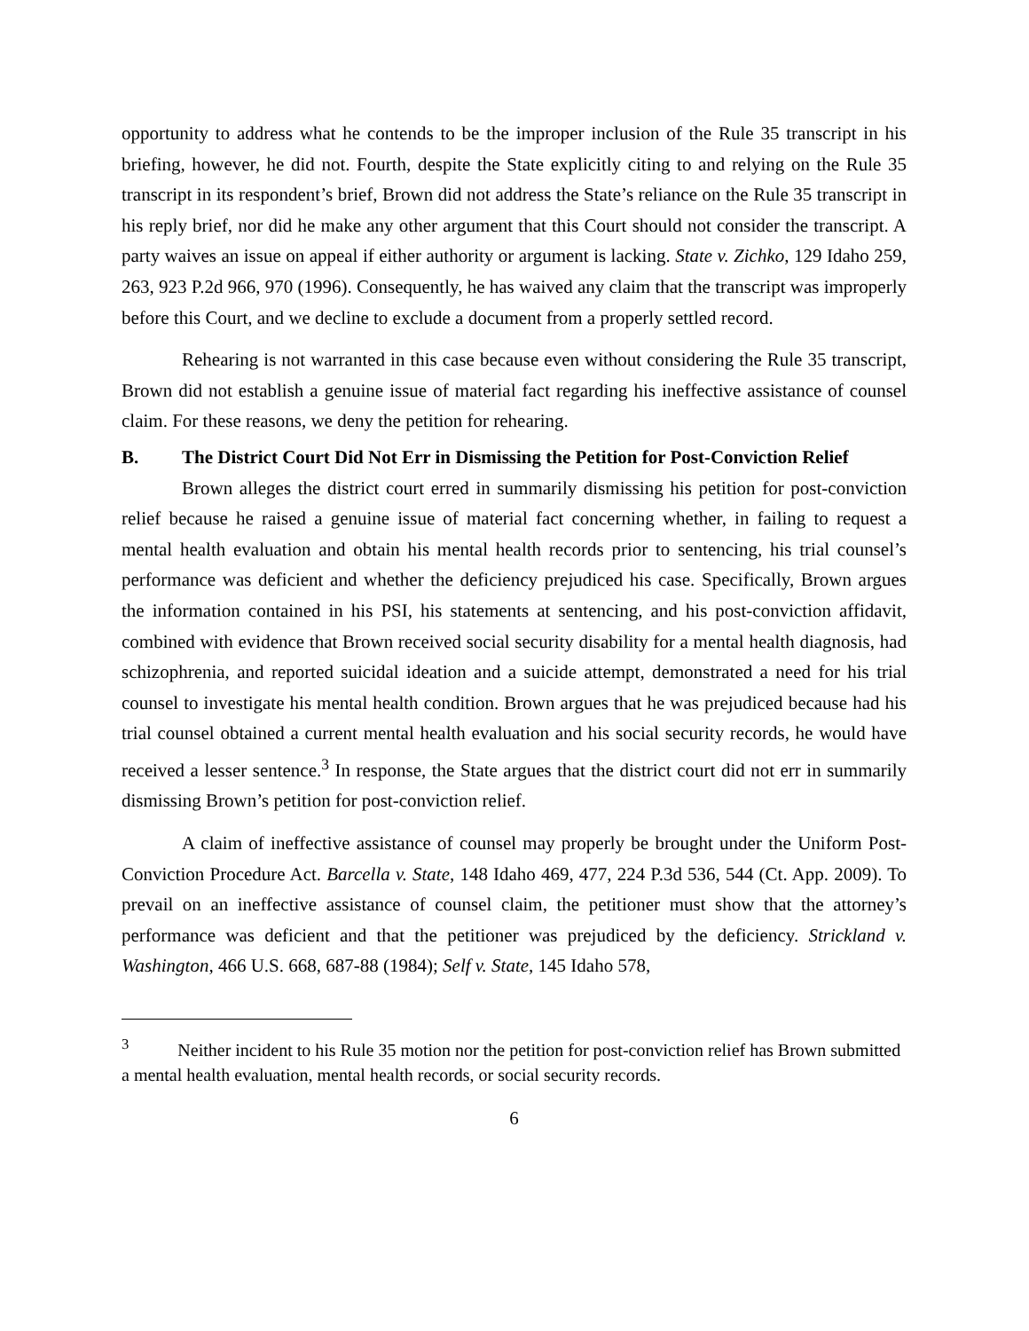opportunity to address what he contends to be the improper inclusion of the Rule 35 transcript in his briefing, however, he did not. Fourth, despite the State explicitly citing to and relying on the Rule 35 transcript in its respondent’s brief, Brown did not address the State’s reliance on the Rule 35 transcript in his reply brief, nor did he make any other argument that this Court should not consider the transcript. A party waives an issue on appeal if either authority or argument is lacking. State v. Zichko, 129 Idaho 259, 263, 923 P.2d 966, 970 (1996). Consequently, he has waived any claim that the transcript was improperly before this Court, and we decline to exclude a document from a properly settled record.
Rehearing is not warranted in this case because even without considering the Rule 35 transcript, Brown did not establish a genuine issue of material fact regarding his ineffective assistance of counsel claim. For these reasons, we deny the petition for rehearing.
B. The District Court Did Not Err in Dismissing the Petition for Post-Conviction Relief
Brown alleges the district court erred in summarily dismissing his petition for post-conviction relief because he raised a genuine issue of material fact concerning whether, in failing to request a mental health evaluation and obtain his mental health records prior to sentencing, his trial counsel’s performance was deficient and whether the deficiency prejudiced his case. Specifically, Brown argues the information contained in his PSI, his statements at sentencing, and his post-conviction affidavit, combined with evidence that Brown received social security disability for a mental health diagnosis, had schizophrenia, and reported suicidal ideation and a suicide attempt, demonstrated a need for his trial counsel to investigate his mental health condition. Brown argues that he was prejudiced because had his trial counsel obtained a current mental health evaluation and his social security records, he would have received a lesser sentence.<sup>3</sup> In response, the State argues that the district court did not err in summarily dismissing Brown’s petition for post-conviction relief.
A claim of ineffective assistance of counsel may properly be brought under the Uniform Post-Conviction Procedure Act. Barcella v. State, 148 Idaho 469, 477, 224 P.3d 536, 544 (Ct. App. 2009). To prevail on an ineffective assistance of counsel claim, the petitioner must show that the attorney’s performance was deficient and that the petitioner was prejudiced by the deficiency. Strickland v. Washington, 466 U.S. 668, 687-88 (1984); Self v. State, 145 Idaho 578,
<sup>3</sup> Neither incident to his Rule 35 motion nor the petition for post-conviction relief has Brown submitted a mental health evaluation, mental health records, or social security records.
6